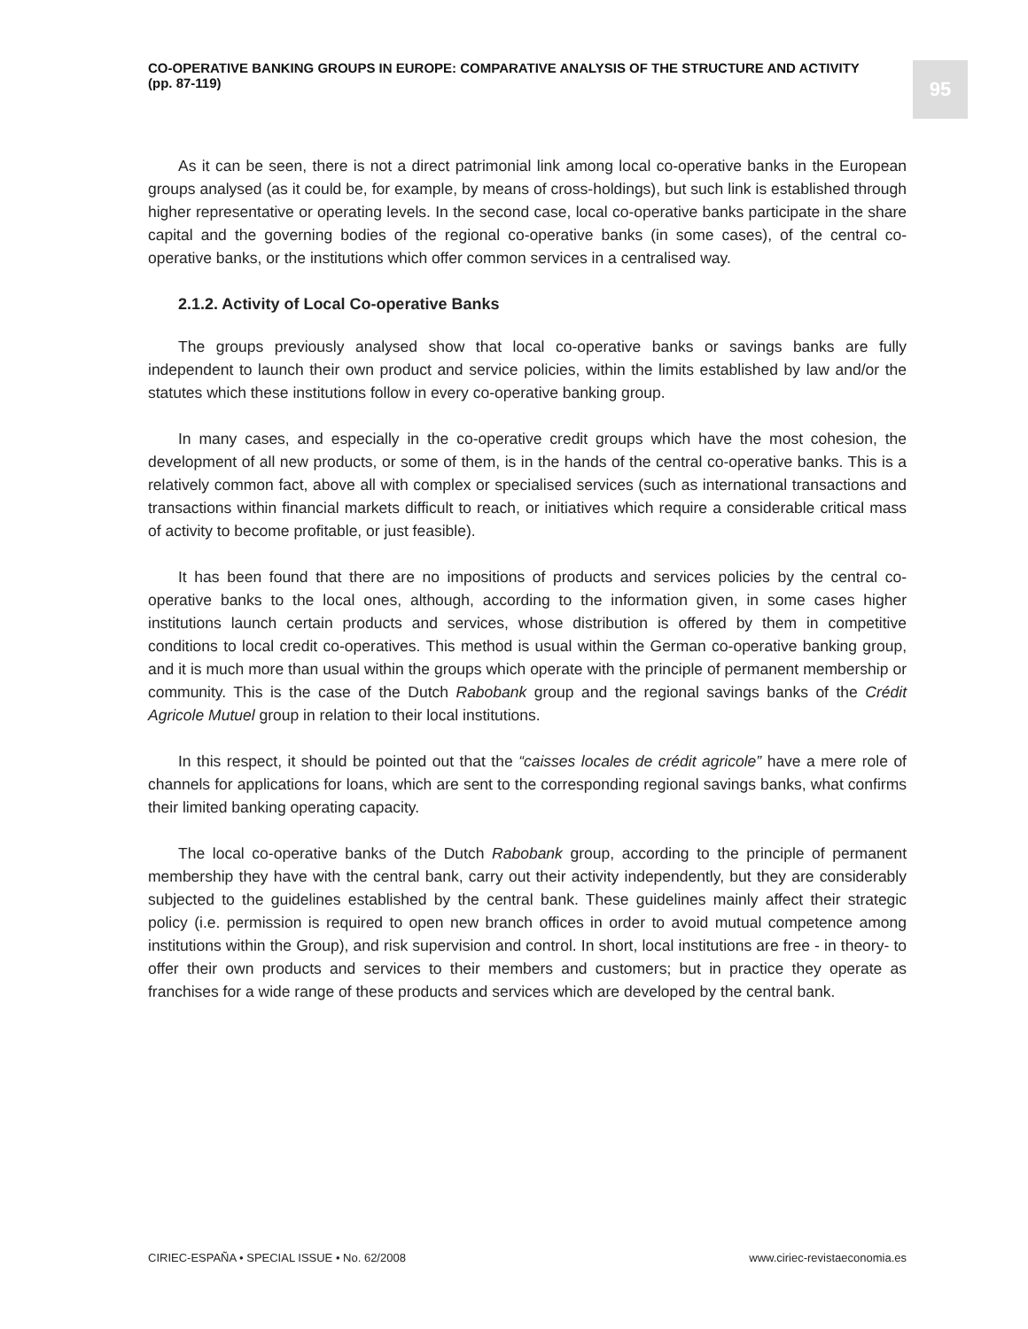CO-OPERATIVE BANKING GROUPS IN EUROPE: COMPARATIVE ANALYSIS OF THE STRUCTURE AND ACTIVITY
(pp. 87-119)
95
As it can be seen, there is not a direct patrimonial link among local co-operative banks in the European groups analysed (as it could be, for example, by means of cross-holdings), but such link is established through higher representative or operating levels. In the second case, local co-operative banks participate in the share capital and the governing bodies of the regional co-operative banks (in some cases), of the central co-operative banks, or the institutions which offer common services in a centralised way.
2.1.2. Activity of Local Co-operative Banks
The groups previously analysed show that local co-operative banks or savings banks are fully independent to launch their own product and service policies, within the limits established by law and/or the statutes which these institutions follow in every co-operative banking group.
In many cases, and especially in the co-operative credit groups which have the most cohesion, the development of all new products, or some of them, is in the hands of the central co-operative banks. This is a relatively common fact, above all with complex or specialised services (such as international transactions and transactions within financial markets difficult to reach, or initiatives which require a considerable critical mass of activity to become profitable, or just feasible).
It has been found that there are no impositions of products and services policies by the central co-operative banks to the local ones, although, according to the information given, in some cases higher institutions launch certain products and services, whose distribution is offered by them in competitive conditions to local credit co-operatives. This method is usual within the German co-operative banking group, and it is much more than usual within the groups which operate with the principle of permanent membership or community. This is the case of the Dutch Rabobank group and the regional savings banks of the Crédit Agricole Mutuel group in relation to their local institutions.
In this respect, it should be pointed out that the “caisses locales de crédit agricole” have a mere role of channels for applications for loans, which are sent to the corresponding regional savings banks, what confirms their limited banking operating capacity.
The local co-operative banks of the Dutch Rabobank group, according to the principle of permanent membership they have with the central bank, carry out their activity independently, but they are considerably subjected to the guidelines established by the central bank. These guidelines mainly affect their strategic policy (i.e. permission is required to open new branch offices in order to avoid mutual competence among institutions within the Group), and risk supervision and control. In short, local institutions are free - in theory- to offer their own products and services to their members and customers; but in practice they operate as franchises for a wide range of these products and services which are developed by the central bank.
CIRIEC-ESPAÑA • SPECIAL ISSUE • No. 62/2008 www.ciriec-revistaeconomia.es